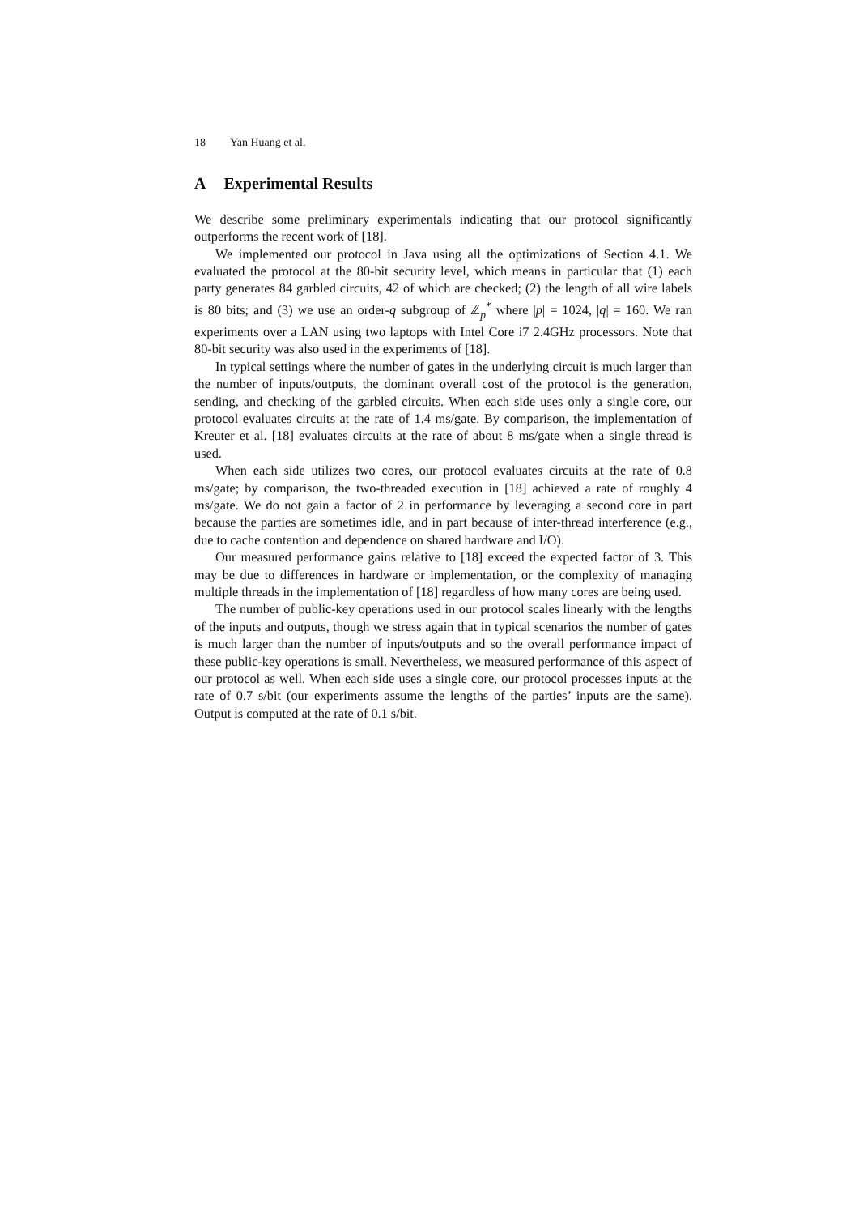18 Yan Huang et al.
A Experimental Results
We describe some preliminary experimentals indicating that our protocol significantly outperforms the recent work of [18].
We implemented our protocol in Java using all the optimizations of Section 4.1. We evaluated the protocol at the 80-bit security level, which means in particular that (1) each party generates 84 garbled circuits, 42 of which are checked; (2) the length of all wire labels is 80 bits; and (3) we use an order-q subgroup of ℤ<sub>p</sub><sup>*</sup> where |p| = 1024, |q| = 160. We ran experiments over a LAN using two laptops with Intel Core i7 2.4GHz processors. Note that 80-bit security was also used in the experiments of [18].
In typical settings where the number of gates in the underlying circuit is much larger than the number of inputs/outputs, the dominant overall cost of the protocol is the generation, sending, and checking of the garbled circuits. When each side uses only a single core, our protocol evaluates circuits at the rate of 1.4 ms/gate. By comparison, the implementation of Kreuter et al. [18] evaluates circuits at the rate of about 8 ms/gate when a single thread is used.
When each side utilizes two cores, our protocol evaluates circuits at the rate of 0.8 ms/gate; by comparison, the two-threaded execution in [18] achieved a rate of roughly 4 ms/gate. We do not gain a factor of 2 in performance by leveraging a second core in part because the parties are sometimes idle, and in part because of inter-thread interference (e.g., due to cache contention and dependence on shared hardware and I/O).
Our measured performance gains relative to [18] exceed the expected factor of 3. This may be due to differences in hardware or implementation, or the complexity of managing multiple threads in the implementation of [18] regardless of how many cores are being used.
The number of public-key operations used in our protocol scales linearly with the lengths of the inputs and outputs, though we stress again that in typical scenarios the number of gates is much larger than the number of inputs/outputs and so the overall performance impact of these public-key operations is small. Nevertheless, we measured performance of this aspect of our protocol as well. When each side uses a single core, our protocol processes inputs at the rate of 0.7 s/bit (our experiments assume the lengths of the parties’ inputs are the same). Output is computed at the rate of 0.1 s/bit.